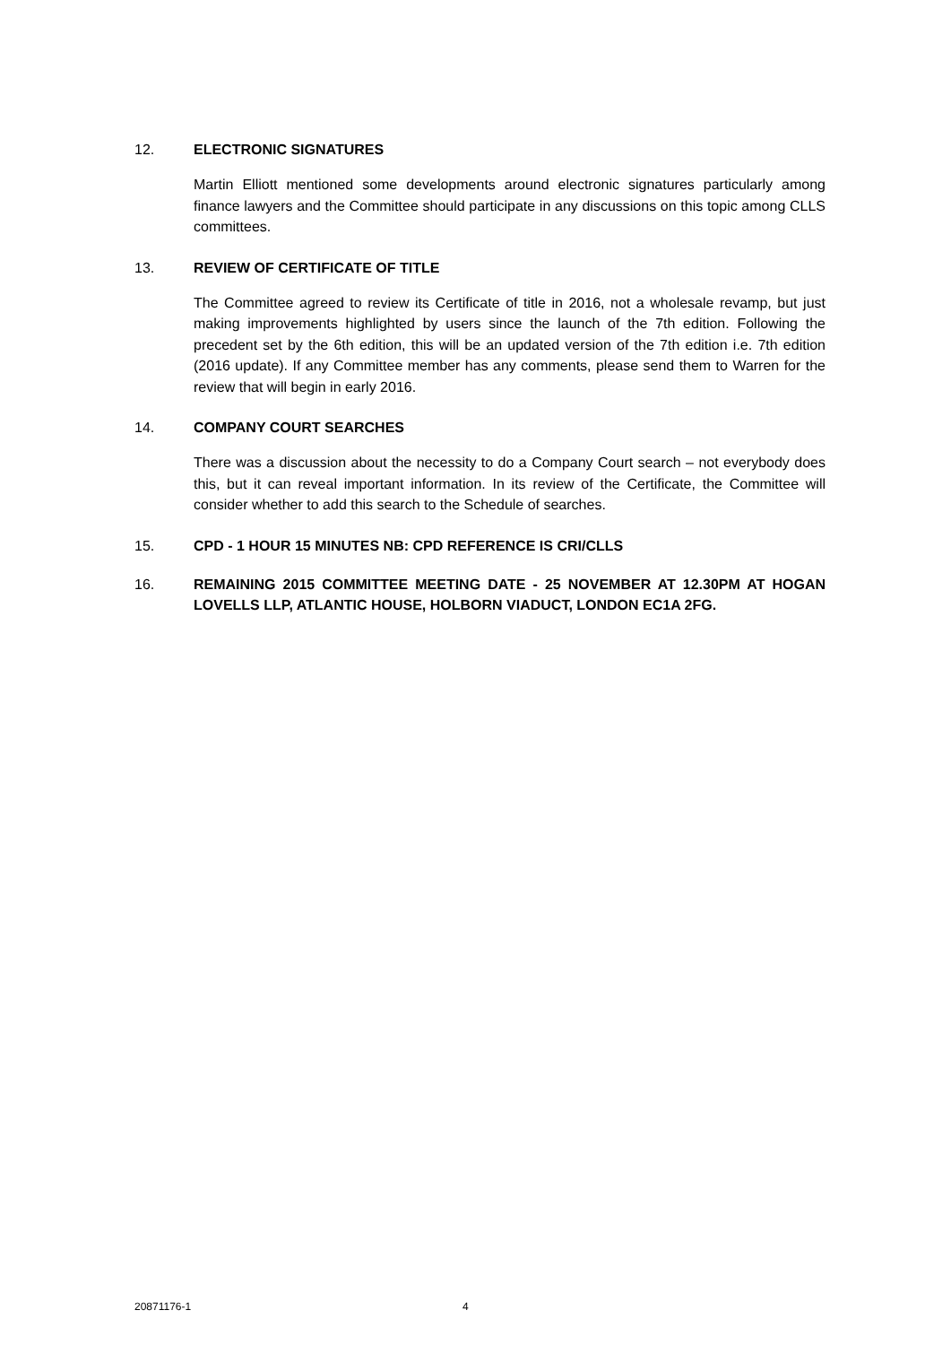12. ELECTRONIC SIGNATURES
Martin Elliott mentioned some developments around electronic signatures particularly among finance lawyers and the Committee should participate in any discussions on this topic among CLLS committees.
13. REVIEW OF CERTIFICATE OF TITLE
The Committee agreed to review its Certificate of title in 2016, not a wholesale revamp, but just making improvements highlighted by users since the launch of the 7th edition. Following the precedent set by the 6th edition, this will be an updated version of the 7th edition i.e. 7th edition (2016 update). If any Committee member has any comments, please send them to Warren for the review that will begin in early 2016.
14. COMPANY COURT SEARCHES
There was a discussion about the necessity to do a Company Court search – not everybody does this, but it can reveal important information. In its review of the Certificate, the Committee will consider whether to add this search to the Schedule of searches.
15. CPD - 1 HOUR 15 MINUTES NB: CPD REFERENCE IS CRI/CLLS
16. REMAINING 2015 COMMITTEE MEETING DATE - 25 NOVEMBER AT 12.30PM AT HOGAN LOVELLS LLP, ATLANTIC HOUSE, HOLBORN VIADUCT, LONDON EC1A 2FG.
20871176-1 4